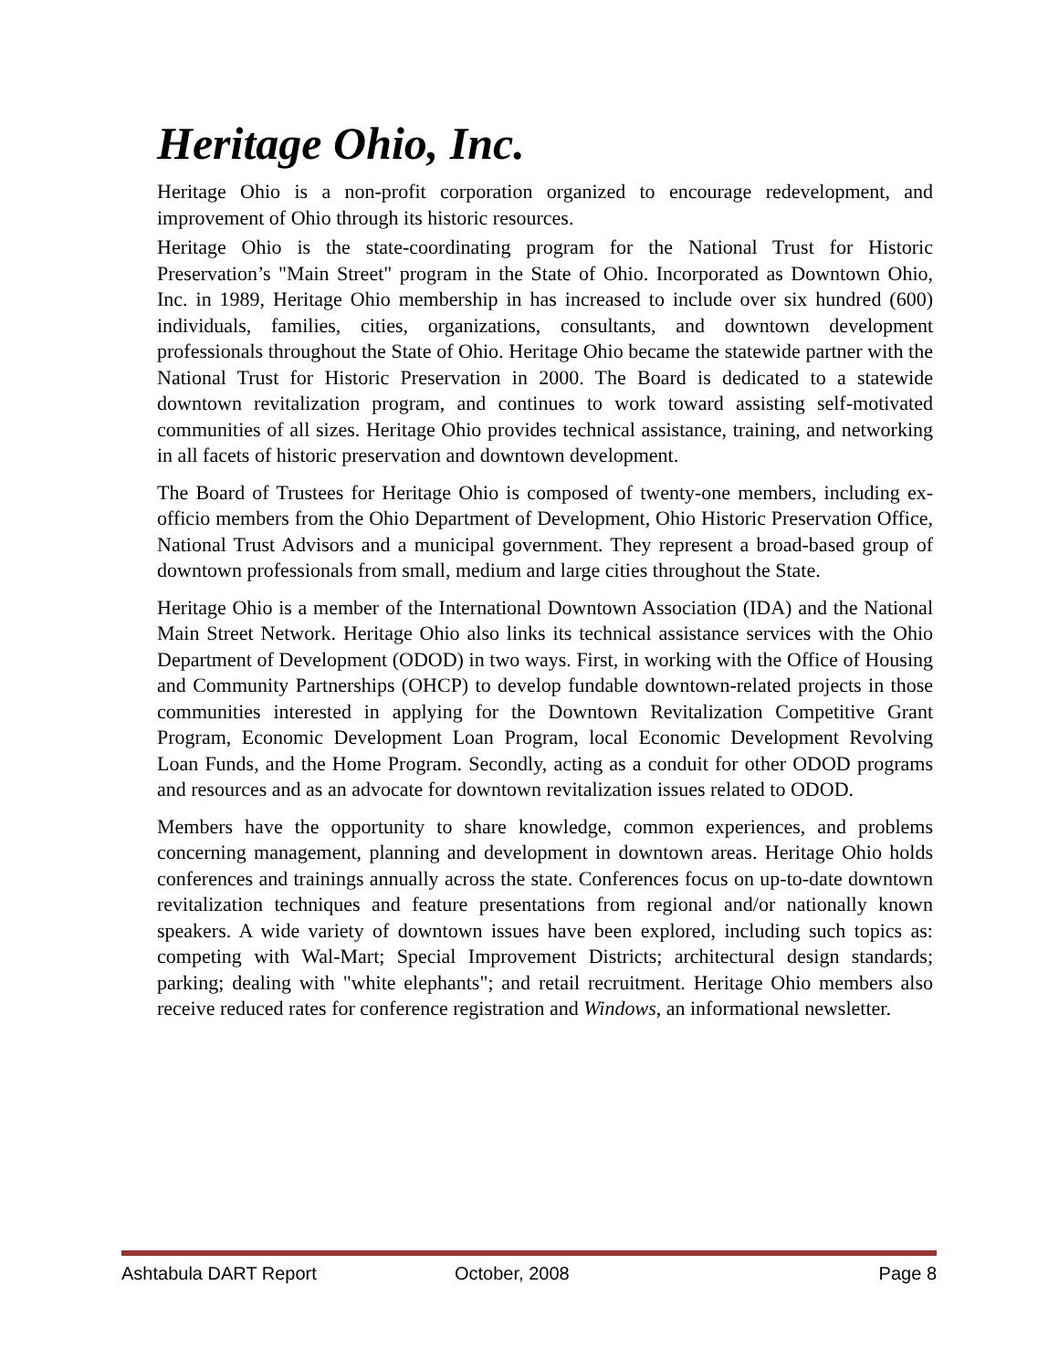Heritage Ohio, Inc.
Heritage Ohio is a non-profit corporation organized to encourage redevelopment, and improvement of Ohio through its historic resources.
Heritage Ohio is the state-coordinating program for the National Trust for Historic Preservation’s "Main Street" program in the State of Ohio. Incorporated as Downtown Ohio, Inc. in 1989, Heritage Ohio membership in has increased to include over six hundred (600) individuals, families, cities, organizations, consultants, and downtown development professionals throughout the State of Ohio. Heritage Ohio became the statewide partner with the National Trust for Historic Preservation in 2000. The Board is dedicated to a statewide downtown revitalization program, and continues to work toward assisting self-motivated communities of all sizes. Heritage Ohio provides technical assistance, training, and networking in all facets of historic preservation and downtown development.
The Board of Trustees for Heritage Ohio is composed of twenty-one members, including ex-officio members from the Ohio Department of Development, Ohio Historic Preservation Office, National Trust Advisors and a municipal government. They represent a broad-based group of downtown professionals from small, medium and large cities throughout the State.
Heritage Ohio is a member of the International Downtown Association (IDA) and the National Main Street Network. Heritage Ohio also links its technical assistance services with the Ohio Department of Development (ODOD) in two ways. First, in working with the Office of Housing and Community Partnerships (OHCP) to develop fundable downtown-related projects in those communities interested in applying for the Downtown Revitalization Competitive Grant Program, Economic Development Loan Program, local Economic Development Revolving Loan Funds, and the Home Program. Secondly, acting as a conduit for other ODOD programs and resources and as an advocate for downtown revitalization issues related to ODOD.
Members have the opportunity to share knowledge, common experiences, and problems concerning management, planning and development in downtown areas. Heritage Ohio holds conferences and trainings annually across the state. Conferences focus on up-to-date downtown revitalization techniques and feature presentations from regional and/or nationally known speakers. A wide variety of downtown issues have been explored, including such topics as: competing with Wal-Mart; Special Improvement Districts; architectural design standards; parking; dealing with "white elephants"; and retail recruitment. Heritage Ohio members also receive reduced rates for conference registration and Windows, an informational newsletter.
Ashtabula DART Report October, 2008 Page 8